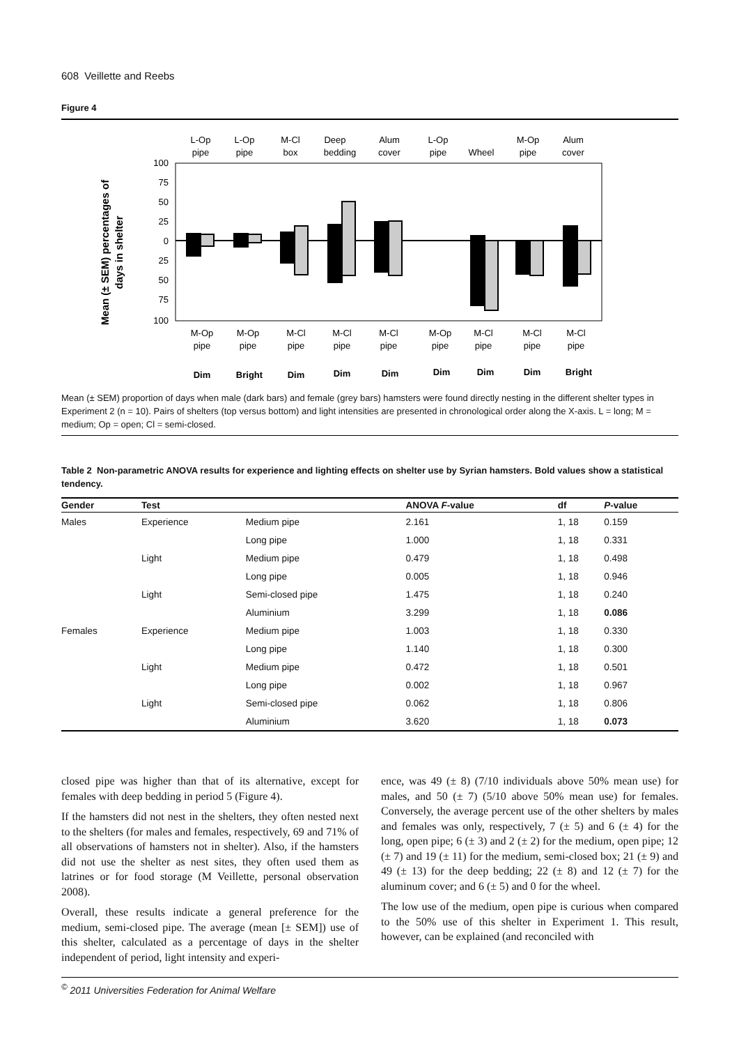608 Veillette and Reebs
Figure 4
Mean (± SEM) percentages of
days in shelter
100
75
50
25
0
25
50
75
100
L-Op
pipe
L-Op
pipe
M-Cl
box
Deep
bedding
Alum
cover
L-Op
pipe
Wheel
M-Op
pipe
Alum
cover
M-Op
pipe
M-Op
pipe
M-Cl
pipe
M-Cl
pipe
M-Cl
pipe
M-Op
pipe
M-Cl
pipe
M-Cl
pipe
M-Cl
pipe
Dim
Bright
Dim
Dim
Dim
Dim
Dim
Dim
Bright
Mean (± SEM) proportion of days when male (dark bars) and female (grey bars) hamsters were found directly nesting in the different shelter types in Experiment 2 (n = 10). Pairs of shelters (top versus bottom) and light intensities are presented in chronological order along the X-axis. L = long; M = medium; Op = open; Cl = semi-closed.
Table 2 Non-parametric ANOVA results for experience and lighting effects on shelter use by Syrian hamsters. Bold values show a statistical tendency.
| Gender | Test | | ANOVA F -value | df | P -value |
| --- | --- | --- | --- | --- | --- |
| Males | Experience | Medium pipe | 2.161 | 1, 18 | 0.159 |
| | | Long pipe | 1.000 | 1, 18 | 0.331 |
| | Light | Medium pipe | 0.479 | 1, 18 | 0.498 |
| | | Long pipe | 0.005 | 1, 18 | 0.946 |
| | Light | Semi-closed pipe | 1.475 | 1, 18 | 0.240 |
| | | Aluminium | 3.299 | 1, 18 | 0.086 |
| Females | Experience | Medium pipe | 1.003 | 1, 18 | 0.330 |
| | | Long pipe | 1.140 | 1, 18 | 0.300 |
| | Light | Medium pipe | 0.472 | 1, 18 | 0.501 |
| | | Long pipe | 0.002 | 1, 18 | 0.967 |
| | Light | Semi-closed pipe | 0.062 | 1, 18 | 0.806 |
| | | Aluminium | 3.620 | 1, 18 | 0.073 |
closed pipe was higher than that of its alternative, except for females with deep bedding in period 5 (Figure 4).
If the hamsters did not nest in the shelters, they often nested next to the shelters (for males and females, respectively, 69 and 71% of all observations of hamsters not in shelter). Also, if the hamsters did not use the shelter as nest sites, they often used them as latrines or for food storage (M Veillette, personal observation 2008).
Overall, these results indicate a general preference for the medium, semi-closed pipe. The average (mean [± SEM]) use of this shelter, calculated as a percentage of days in the shelter independent of period, light intensity and experi-
ence, was 49 (± 8) (7/10 individuals above 50% mean use) for males, and 50 (± 7) (5/10 above 50% mean use) for females. Conversely, the average percent use of the other shelters by males and females was only, respectively, 7 (± 5) and 6 (± 4) for the long, open pipe; 6 (± 3) and 2 (± 2) for the medium, open pipe; 12 (± 7) and 19 (± 11) for the medium, semi-closed box; 21 (± 9) and 49 (± 13) for the deep bedding; 22 (± 8) and 12 (± 7) for the aluminum cover; and 6 (± 5) and 0 for the wheel.
The low use of the medium, open pipe is curious when compared to the 50% use of this shelter in Experiment 1. This result, however, can be explained (and reconciled with
<sup>©</sup> 2011 Universities Federation for Animal Welfare